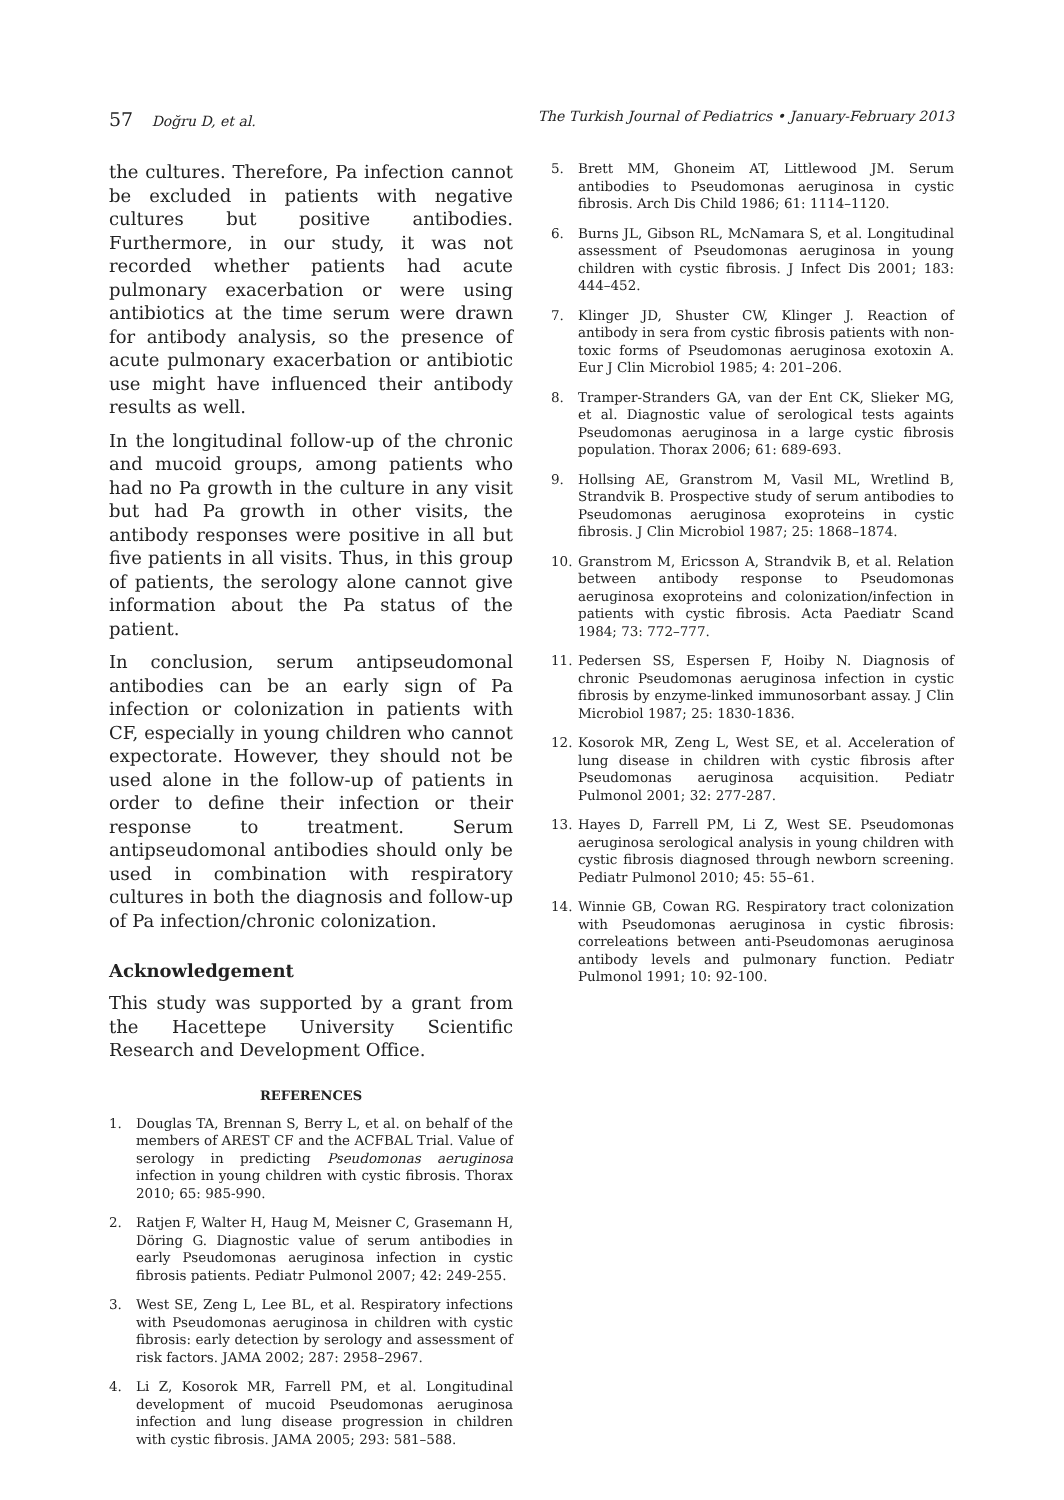57 Doğru D, et al. The Turkish Journal of Pediatrics • January-February 2013
the cultures. Therefore, Pa infection cannot be excluded in patients with negative cultures but positive antibodies. Furthermore, in our study, it was not recorded whether patients had acute pulmonary exacerbation or were using antibiotics at the time serum were drawn for antibody analysis, so the presence of acute pulmonary exacerbation or antibiotic use might have influenced their antibody results as well.
In the longitudinal follow-up of the chronic and mucoid groups, among patients who had no Pa growth in the culture in any visit but had Pa growth in other visits, the antibody responses were positive in all but five patients in all visits. Thus, in this group of patients, the serology alone cannot give information about the Pa status of the patient.
In conclusion, serum antipseudomonal antibodies can be an early sign of Pa infection or colonization in patients with CF, especially in young children who cannot expectorate. However, they should not be used alone in the follow-up of patients in order to define their infection or their response to treatment. Serum antipseudomonal antibodies should only be used in combination with respiratory cultures in both the diagnosis and follow-up of Pa infection/chronic colonization.
Acknowledgement
This study was supported by a grant from the Hacettepe University Scientific Research and Development Office.
REFERENCES
1. Douglas TA, Brennan S, Berry L, et al. on behalf of the members of AREST CF and the ACFBAL Trial. Value of serology in predicting Pseudomonas aeruginosa infection in young children with cystic fibrosis. Thorax 2010; 65: 985-990.
2. Ratjen F, Walter H, Haug M, Meisner C, Grasemann H, Döring G. Diagnostic value of serum antibodies in early Pseudomonas aeruginosa infection in cystic fibrosis patients. Pediatr Pulmonol 2007; 42: 249-255.
3. West SE, Zeng L, Lee BL, et al. Respiratory infections with Pseudomonas aeruginosa in children with cystic fibrosis: early detection by serology and assessment of risk factors. JAMA 2002; 287: 2958–2967.
4. Li Z, Kosorok MR, Farrell PM, et al. Longitudinal development of mucoid Pseudomonas aeruginosa infection and lung disease progression in children with cystic fibrosis. JAMA 2005; 293: 581–588.
5. Brett MM, Ghoneim AT, Littlewood JM. Serum antibodies to Pseudomonas aeruginosa in cystic fibrosis. Arch Dis Child 1986; 61: 1114–1120.
6. Burns JL, Gibson RL, McNamara S, et al. Longitudinal assessment of Pseudomonas aeruginosa in young children with cystic fibrosis. J Infect Dis 2001; 183: 444–452.
7. Klinger JD, Shuster CW, Klinger J. Reaction of antibody in sera from cystic fibrosis patients with non-toxic forms of Pseudomonas aeruginosa exotoxin A. Eur J Clin Microbiol 1985; 4: 201–206.
8. Tramper-Stranders GA, van der Ent CK, Slieker MG, et al. Diagnostic value of serological tests againts Pseudomonas aeruginosa in a large cystic fibrosis population. Thorax 2006; 61: 689-693.
9. Hollsing AE, Granstrom M, Vasil ML, Wretlind B, Strandvik B. Prospective study of serum antibodies to Pseudomonas aeruginosa exoproteins in cystic fibrosis. J Clin Microbiol 1987; 25: 1868–1874.
10. Granstrom M, Ericsson A, Strandvik B, et al. Relation between antibody response to Pseudomonas aeruginosa exoproteins and colonization/infection in patients with cystic fibrosis. Acta Paediatr Scand 1984; 73: 772–777.
11. Pedersen SS, Espersen F, Hoiby N. Diagnosis of chronic Pseudomonas aeruginosa infection in cystic fibrosis by enzyme-linked immunosorbant assay. J Clin Microbiol 1987; 25: 1830-1836.
12. Kosorok MR, Zeng L, West SE, et al. Acceleration of lung disease in children with cystic fibrosis after Pseudomonas aeruginosa acquisition. Pediatr Pulmonol 2001; 32: 277-287.
13. Hayes D, Farrell PM, Li Z, West SE. Pseudomonas aeruginosa serological analysis in young children with cystic fibrosis diagnosed through newborn screening. Pediatr Pulmonol 2010; 45: 55–61.
14. Winnie GB, Cowan RG. Respiratory tract colonization with Pseudomonas aeruginosa in cystic fibrosis: correleations between anti-Pseudomonas aeruginosa antibody levels and pulmonary function. Pediatr Pulmonol 1991; 10: 92-100.